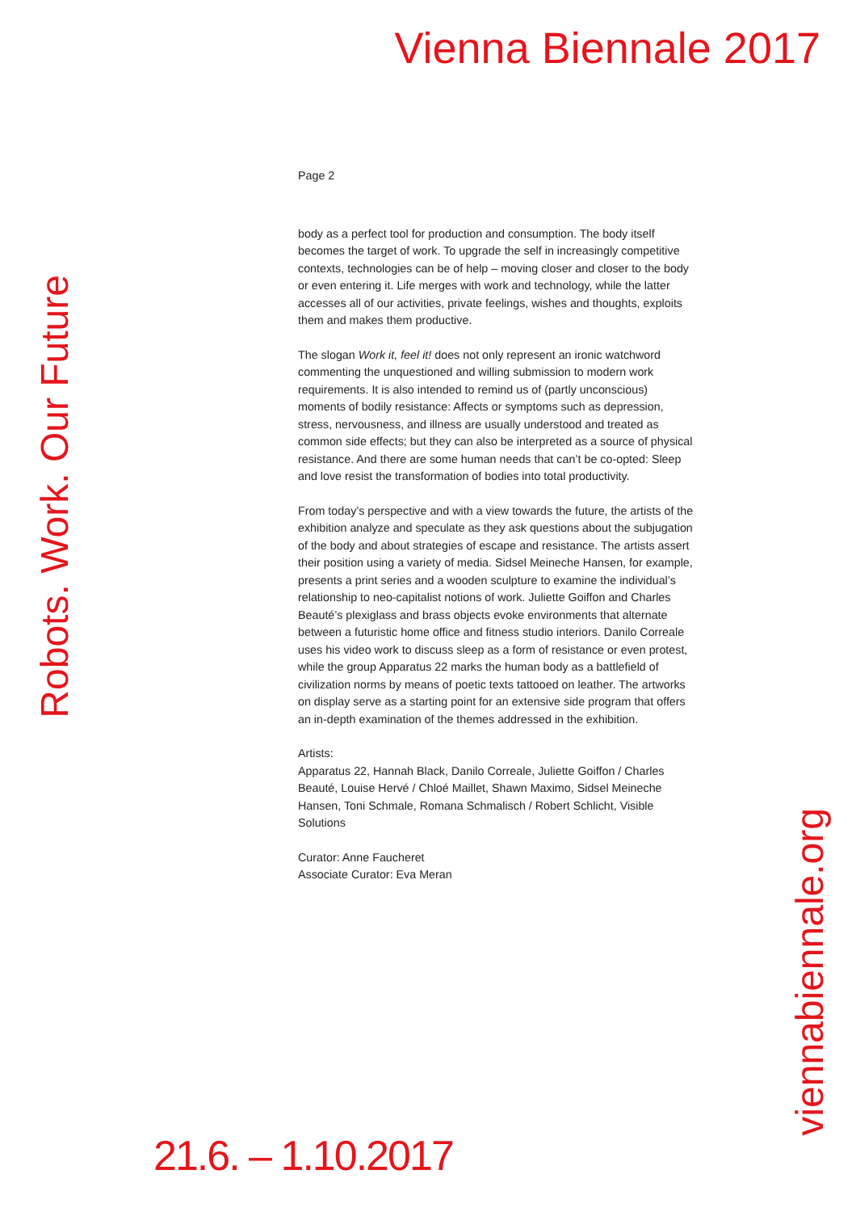Vienna Biennale 2017
Page 2
body as a perfect tool for production and consumption. The body itself becomes the target of work. To upgrade the self in increasingly competitive contexts, technologies can be of help – moving closer and closer to the body or even entering it. Life merges with work and technology, while the latter accesses all of our activities, private feelings, wishes and thoughts, exploits them and makes them productive.
The slogan Work it, feel it! does not only represent an ironic watchword commenting the unquestioned and willing submission to modern work requirements. It is also intended to remind us of (partly unconscious) moments of bodily resistance: Affects or symptoms such as depression, stress, nervousness, and illness are usually understood and treated as common side effects; but they can also be interpreted as a source of physical resistance. And there are some human needs that can’t be co-opted: Sleep and love resist the transformation of bodies into total productivity.
From today’s perspective and with a view towards the future, the artists of the exhibition analyze and speculate as they ask questions about the subjugation of the body and about strategies of escape and resistance. The artists assert their position using a variety of media. Sidsel Meineche Hansen, for example, presents a print series and a wooden sculpture to examine the individual’s relationship to neo-capitalist notions of work. Juliette Goiffon and Charles Beauté’s plexiglass and brass objects evoke environments that alternate between a futuristic home office and fitness studio interiors. Danilo Correale uses his video work to discuss sleep as a form of resistance or even protest, while the group Apparatus 22 marks the human body as a battlefield of civilization norms by means of poetic texts tattooed on leather. The artworks on display serve as a starting point for an extensive side program that offers an in-depth examination of the themes addressed in the exhibition.
Artists:
Apparatus 22, Hannah Black, Danilo Correale, Juliette Goiffon / Charles Beauté, Louise Hervé / Chloé Maillet, Shawn Maximo, Sidsel Meineche Hansen, Toni Schmale, Romana Schmalisch / Robert Schlicht, Visible Solutions
Curator: Anne Faucheret
Associate Curator: Eva Meran
Robots. Work. Our Future
viennabiennale.org
21.6. – 1.10.2017